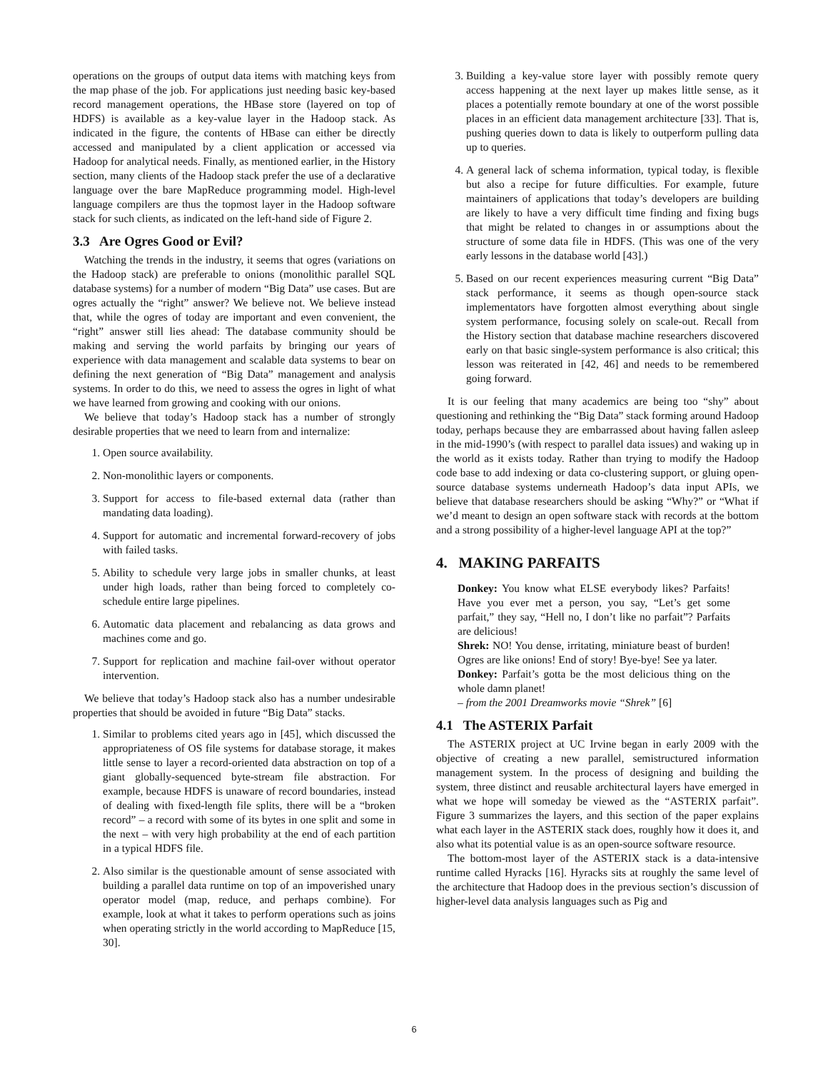operations on the groups of output data items with matching keys from the map phase of the job. For applications just needing basic key-based record management operations, the HBase store (layered on top of HDFS) is available as a key-value layer in the Hadoop stack. As indicated in the figure, the contents of HBase can either be directly accessed and manipulated by a client application or accessed via Hadoop for analytical needs. Finally, as mentioned earlier, in the History section, many clients of the Hadoop stack prefer the use of a declarative language over the bare MapReduce programming model. High-level language compilers are thus the topmost layer in the Hadoop software stack for such clients, as indicated on the left-hand side of Figure 2.
3.3 Are Ogres Good or Evil?
Watching the trends in the industry, it seems that ogres (variations on the Hadoop stack) are preferable to onions (monolithic parallel SQL database systems) for a number of modern “Big Data” use cases. But are ogres actually the “right” answer? We believe not. We believe instead that, while the ogres of today are important and even convenient, the “right” answer still lies ahead: The database community should be making and serving the world parfaits by bringing our years of experience with data management and scalable data systems to bear on defining the next generation of “Big Data” management and analysis systems. In order to do this, we need to assess the ogres in light of what we have learned from growing and cooking with our onions.
We believe that today’s Hadoop stack has a number of strongly desirable properties that we need to learn from and internalize:
1. Open source availability.
2. Non-monolithic layers or components.
3. Support for access to file-based external data (rather than mandating data loading).
4. Support for automatic and incremental forward-recovery of jobs with failed tasks.
5. Ability to schedule very large jobs in smaller chunks, at least under high loads, rather than being forced to completely co-schedule entire large pipelines.
6. Automatic data placement and rebalancing as data grows and machines come and go.
7. Support for replication and machine fail-over without operator intervention.
We believe that today’s Hadoop stack also has a number undesirable properties that should be avoided in future “Big Data” stacks.
1. Similar to problems cited years ago in [45], which discussed the appropriateness of OS file systems for database storage, it makes little sense to layer a record-oriented data abstraction on top of a giant globally-sequenced byte-stream file abstraction. For example, because HDFS is unaware of record boundaries, instead of dealing with fixed-length file splits, there will be a “broken record” – a record with some of its bytes in one split and some in the next – with very high probability at the end of each partition in a typical HDFS file.
2. Also similar is the questionable amount of sense associated with building a parallel data runtime on top of an impoverished unary operator model (map, reduce, and perhaps combine). For example, look at what it takes to perform operations such as joins when operating strictly in the world according to MapReduce [15, 30].
3. Building a key-value store layer with possibly remote query access happening at the next layer up makes little sense, as it places a potentially remote boundary at one of the worst possible places in an efficient data management architecture [33]. That is, pushing queries down to data is likely to outperform pulling data up to queries.
4. A general lack of schema information, typical today, is flexible but also a recipe for future difficulties. For example, future maintainers of applications that today’s developers are building are likely to have a very difficult time finding and fixing bugs that might be related to changes in or assumptions about the structure of some data file in HDFS. (This was one of the very early lessons in the database world [43].)
5. Based on our recent experiences measuring current “Big Data” stack performance, it seems as though open-source stack implementators have forgotten almost everything about single system performance, focusing solely on scale-out. Recall from the History section that database machine researchers discovered early on that basic single-system performance is also critical; this lesson was reiterated in [42, 46] and needs to be remembered going forward.
It is our feeling that many academics are being too “shy” about questioning and rethinking the “Big Data” stack forming around Hadoop today, perhaps because they are embarrassed about having fallen asleep in the mid-1990’s (with respect to parallel data issues) and waking up in the world as it exists today. Rather than trying to modify the Hadoop code base to add indexing or data co-clustering support, or gluing open-source database systems underneath Hadoop’s data input APIs, we believe that database researchers should be asking “Why?” or “What if we’d meant to design an open software stack with records at the bottom and a strong possibility of a higher-level language API at the top?”
4. MAKING PARFAITS
Donkey: You know what ELSE everybody likes? Parfaits! Have you ever met a person, you say, “Let’s get some parfait,” they say, “Hell no, I don’t like no parfait”? Parfaits are delicious!
Shrek: NO! You dense, irritating, miniature beast of burden! Ogres are like onions! End of story! Bye-bye! See ya later.
Donkey: Parfait’s gotta be the most delicious thing on the whole damn planet!
– from the 2001 Dreamworks movie “Shrek” [6]
4.1 The ASTERIX Parfait
The ASTERIX project at UC Irvine began in early 2009 with the objective of creating a new parallel, semistructured information management system. In the process of designing and building the system, three distinct and reusable architectural layers have emerged in what we hope will someday be viewed as the “ASTERIX parfait”. Figure 3 summarizes the layers, and this section of the paper explains what each layer in the ASTERIX stack does, roughly how it does it, and also what its potential value is as an open-source software resource.
The bottom-most layer of the ASTERIX stack is a data-intensive runtime called Hyracks [16]. Hyracks sits at roughly the same level of the architecture that Hadoop does in the previous section’s discussion of higher-level data analysis languages such as Pig and
6